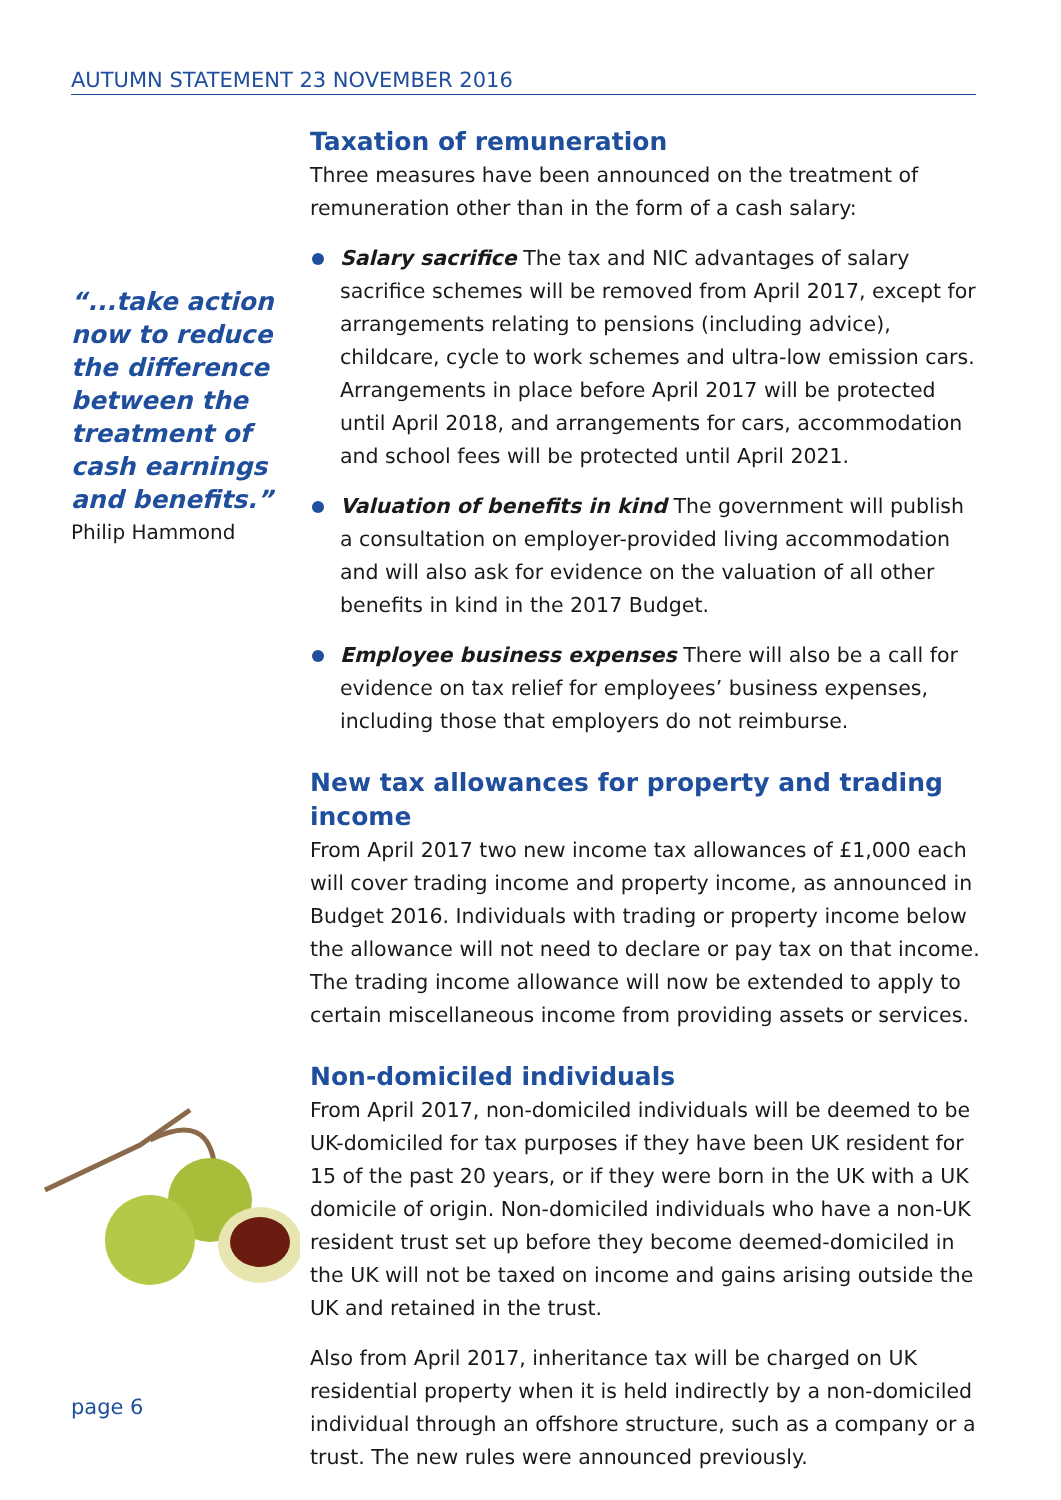AUTUMN STATEMENT 23 NOVEMBER 2016
Taxation of remuneration
Three measures have been announced on the treatment of remuneration other than in the form of a cash salary:
Salary sacrifice The tax and NIC advantages of salary sacrifice schemes will be removed from April 2017, except for arrangements relating to pensions (including advice), childcare, cycle to work schemes and ultra-low emission cars. Arrangements in place before April 2017 will be protected until April 2018, and arrangements for cars, accommodation and school fees will be protected until April 2021.
Valuation of benefits in kind The government will publish a consultation on employer-provided living accommodation and will also ask for evidence on the valuation of all other benefits in kind in the 2017 Budget.
Employee business expenses There will also be a call for evidence on tax relief for employees’ business expenses, including those that employers do not reimburse.
New tax allowances for property and trading income
From April 2017 two new income tax allowances of £1,000 each will cover trading income and property income, as announced in Budget 2016. Individuals with trading or property income below the allowance will not need to declare or pay tax on that income. The trading income allowance will now be extended to apply to certain miscellaneous income from providing assets or services.
Non-domiciled individuals
From April 2017, non-domiciled individuals will be deemed to be UK-domiciled for tax purposes if they have been UK resident for 15 of the past 20 years, or if they were born in the UK with a UK domicile of origin. Non-domiciled individuals who have a non-UK resident trust set up before they become deemed-domiciled in the UK will not be taxed on income and gains arising outside the UK and retained in the trust.
Also from April 2017, inheritance tax will be charged on UK residential property when it is held indirectly by a non-domiciled individual through an offshore structure, such as a company or a trust. The new rules were announced previously.
“...take action now to reduce the difference between the treatment of cash earnings and benefits.”
Philip Hammond
page 6